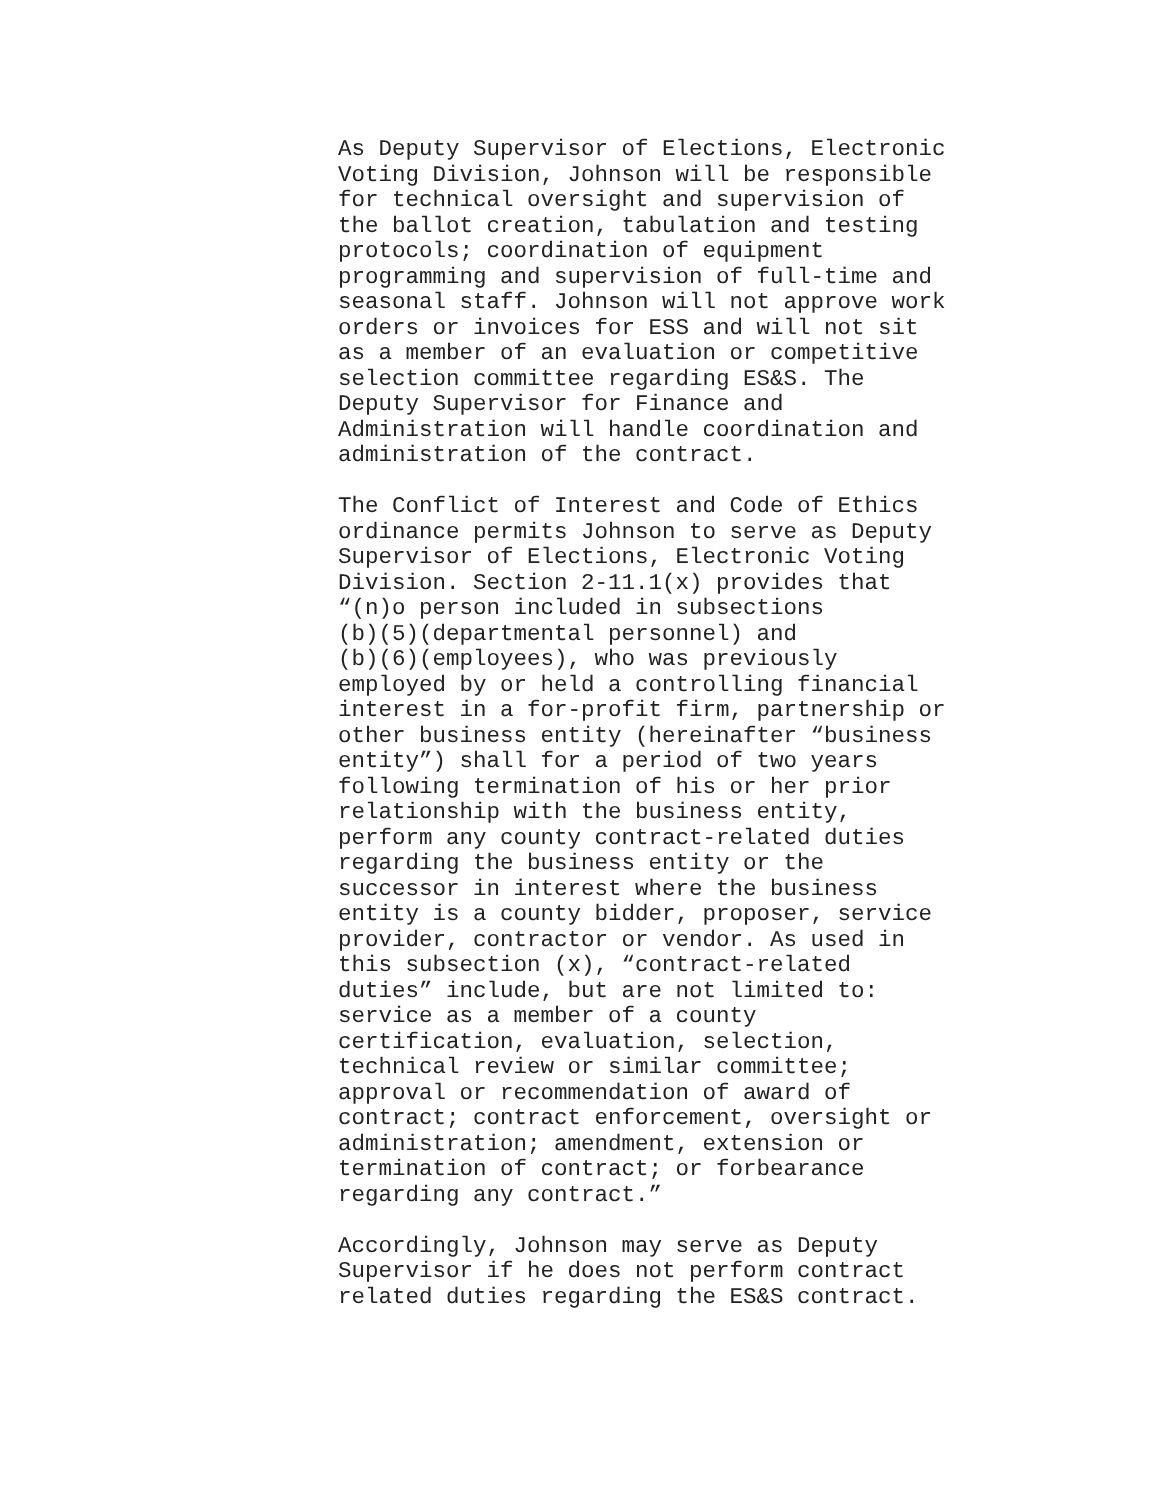As Deputy Supervisor of Elections, Electronic Voting Division, Johnson will be responsible for technical oversight and supervision of the ballot creation, tabulation and testing protocols; coordination of equipment programming and supervision of full-time and seasonal staff. Johnson will not approve work orders or invoices for ESS and will not sit as a member of an evaluation or competitive selection committee regarding ES&S. The Deputy Supervisor for Finance and Administration will handle coordination and administration of the contract.
The Conflict of Interest and Code of Ethics ordinance permits Johnson to serve as Deputy Supervisor of Elections, Electronic Voting Division. Section 2-11.1(x) provides that “(n)o person included in subsections (b)(5)(departmental personnel) and (b)(6)(employees), who was previously employed by or held a controlling financial interest in a for-profit firm, partnership or other business entity (hereinafter “business entity”) shall for a period of two years following termination of his or her prior relationship with the business entity, perform any county contract-related duties regarding the business entity or the successor in interest where the business entity is a county bidder, proposer, service provider, contractor or vendor. As used in this subsection (x), “contract-related duties” include, but are not limited to: service as a member of a county certification, evaluation, selection, technical review or similar committee; approval or recommendation of award of contract; contract enforcement, oversight or administration; amendment, extension or termination of contract; or forbearance regarding any contract.”
Accordingly, Johnson may serve as Deputy Supervisor if he does not perform contract related duties regarding the ES&S contract.